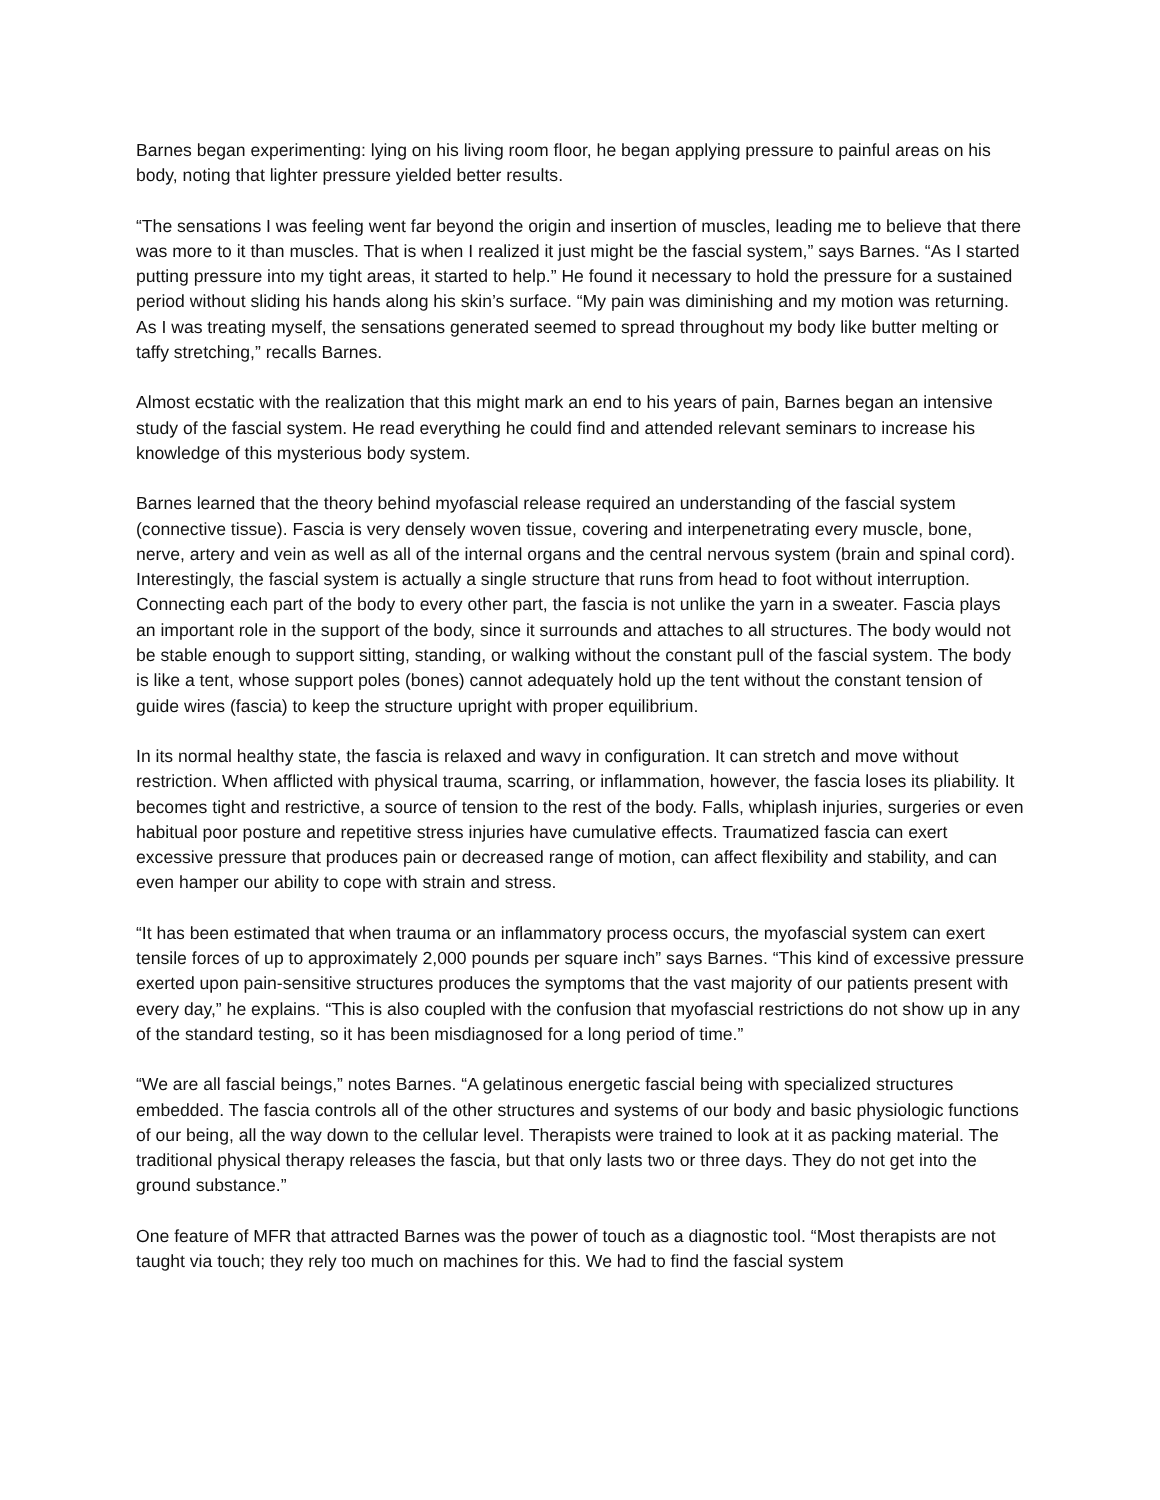Barnes began experimenting: lying on his living room floor, he began applying pressure to painful areas on his body, noting that lighter pressure yielded better results.
“The sensations I was feeling went far beyond the origin and insertion of muscles, leading me to believe that there was more to it than muscles. That is when I realized it just might be the fascial system,” says Barnes. “As I started putting pressure into my tight areas, it started to help.” He found it necessary to hold the pressure for a sustained period without sliding his hands along his skin’s surface. “My pain was diminishing and my motion was returning. As I was treating myself, the sensations generated seemed to spread throughout my body like butter melting or taffy stretching,” recalls Barnes.
Almost ecstatic with the realization that this might mark an end to his years of pain, Barnes began an intensive study of the fascial system. He read everything he could find and attended relevant seminars to increase his knowledge of this mysterious body system.
Barnes learned that the theory behind myofascial release required an understanding of the fascial system (connective tissue). Fascia is very densely woven tissue, covering and interpenetrating every muscle, bone, nerve, artery and vein as well as all of the internal organs and the central nervous system (brain and spinal cord). Interestingly, the fascial system is actually a single structure that runs from head to foot without interruption. Connecting each part of the body to every other part, the fascia is not unlike the yarn in a sweater. Fascia plays an important role in the support of the body, since it surrounds and attaches to all structures. The body would not be stable enough to support sitting, standing, or walking without the constant pull of the fascial system. The body is like a tent, whose support poles (bones) cannot adequately hold up the tent without the constant tension of guide wires (fascia) to keep the structure upright with proper equilibrium.
In its normal healthy state, the fascia is relaxed and wavy in configuration. It can stretch and move without restriction. When afflicted with physical trauma, scarring, or inflammation, however, the fascia loses its pliability. It becomes tight and restrictive, a source of tension to the rest of the body. Falls, whiplash injuries, surgeries or even habitual poor posture and repetitive stress injuries have cumulative effects. Traumatized fascia can exert excessive pressure that produces pain or decreased range of motion, can affect flexibility and stability, and can even hamper our ability to cope with strain and stress.
“It has been estimated that when trauma or an inflammatory process occurs, the myofascial system can exert tensile forces of up to approximately 2,000 pounds per square inch” says Barnes. “This kind of excessive pressure exerted upon pain-sensitive structures produces the symptoms that the vast majority of our patients present with every day,” he explains. “This is also coupled with the confusion that myofascial restrictions do not show up in any of the standard testing, so it has been misdiagnosed for a long period of time.”
“We are all fascial beings,” notes Barnes. “A gelatinous energetic fascial being with specialized structures embedded. The fascia controls all of the other structures and systems of our body and basic physiologic functions of our being, all the way down to the cellular level. Therapists were trained to look at it as packing material. The traditional physical therapy releases the fascia, but that only lasts two or three days. They do not get into the ground substance.”
One feature of MFR that attracted Barnes was the power of touch as a diagnostic tool. “Most therapists are not taught via touch; they rely too much on machines for this. We had to find the fascial system